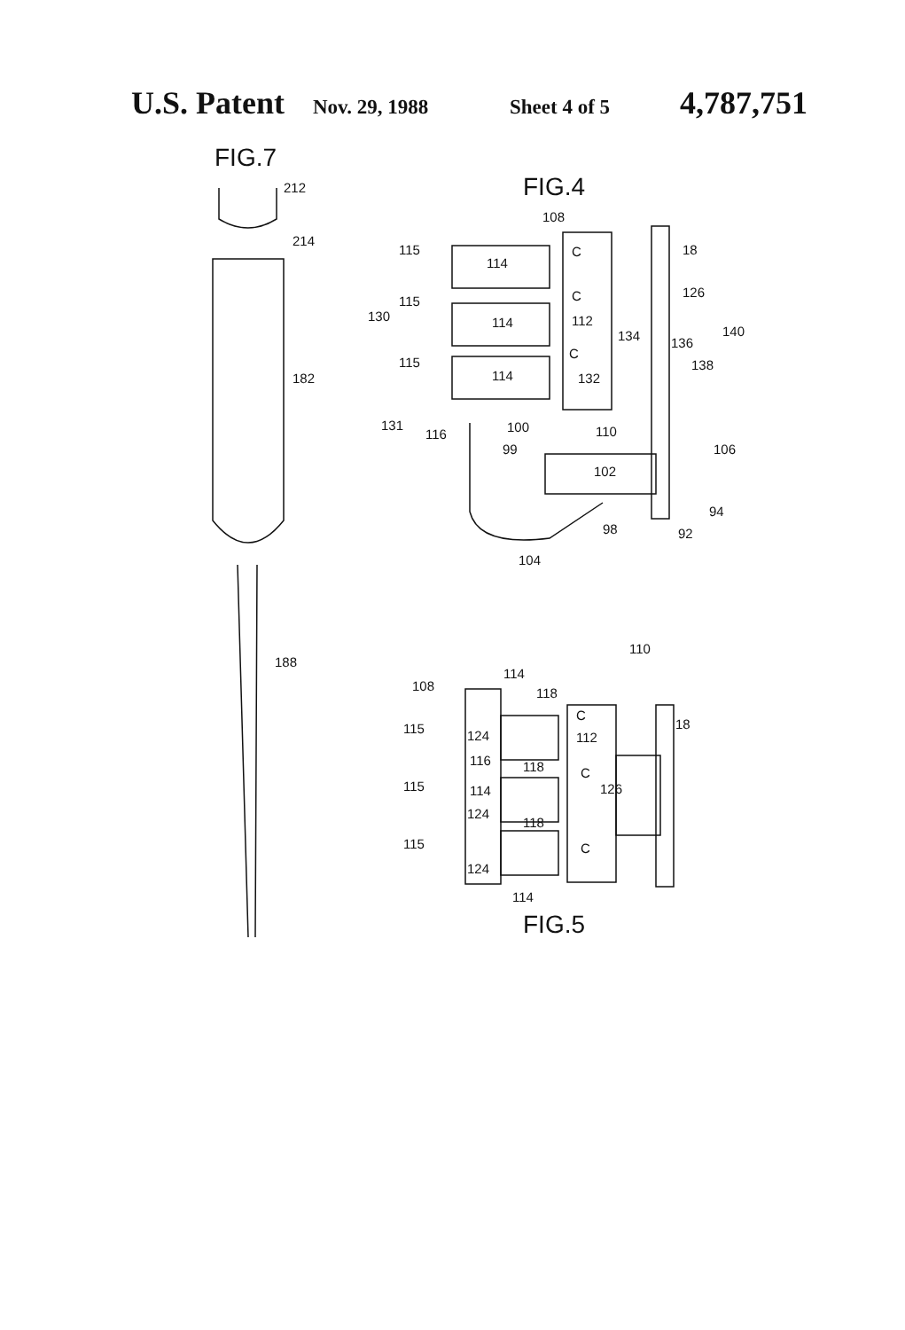U.S. Patent Nov. 29, 1988 Sheet 4 of 5 4,787,751
FIG.7
212
214
182
188
FIG.4
108
115
114
C
18
126
115
130
114
C
112
134
136
140
115
114
C
132
138
131
116
100
110
99
106
102
94
98
92
104
110
114
108
118
18
115
124
C
112
116
118
115
114
C
126
124
118
115
C
124
114
FIG.5